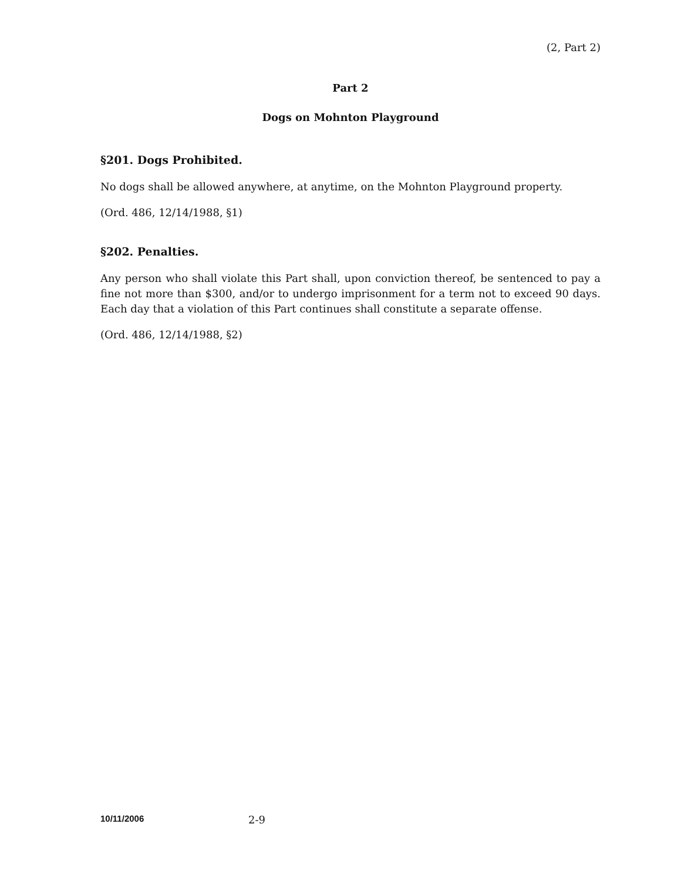(2, Part 2)
Part 2
Dogs on Mohnton Playground
§201. Dogs Prohibited.
No dogs shall be allowed anywhere, at anytime, on the Mohnton Playground property.
(Ord. 486, 12/14/1988, §1)
§202. Penalties.
Any person who shall violate this Part shall, upon conviction thereof, be sentenced to pay a fine not more than $300, and/or to undergo imprisonment for a term not to exceed 90 days. Each day that a violation of this Part continues shall constitute a separate offense.
(Ord. 486, 12/14/1988, §2)
10/11/2006 2-9